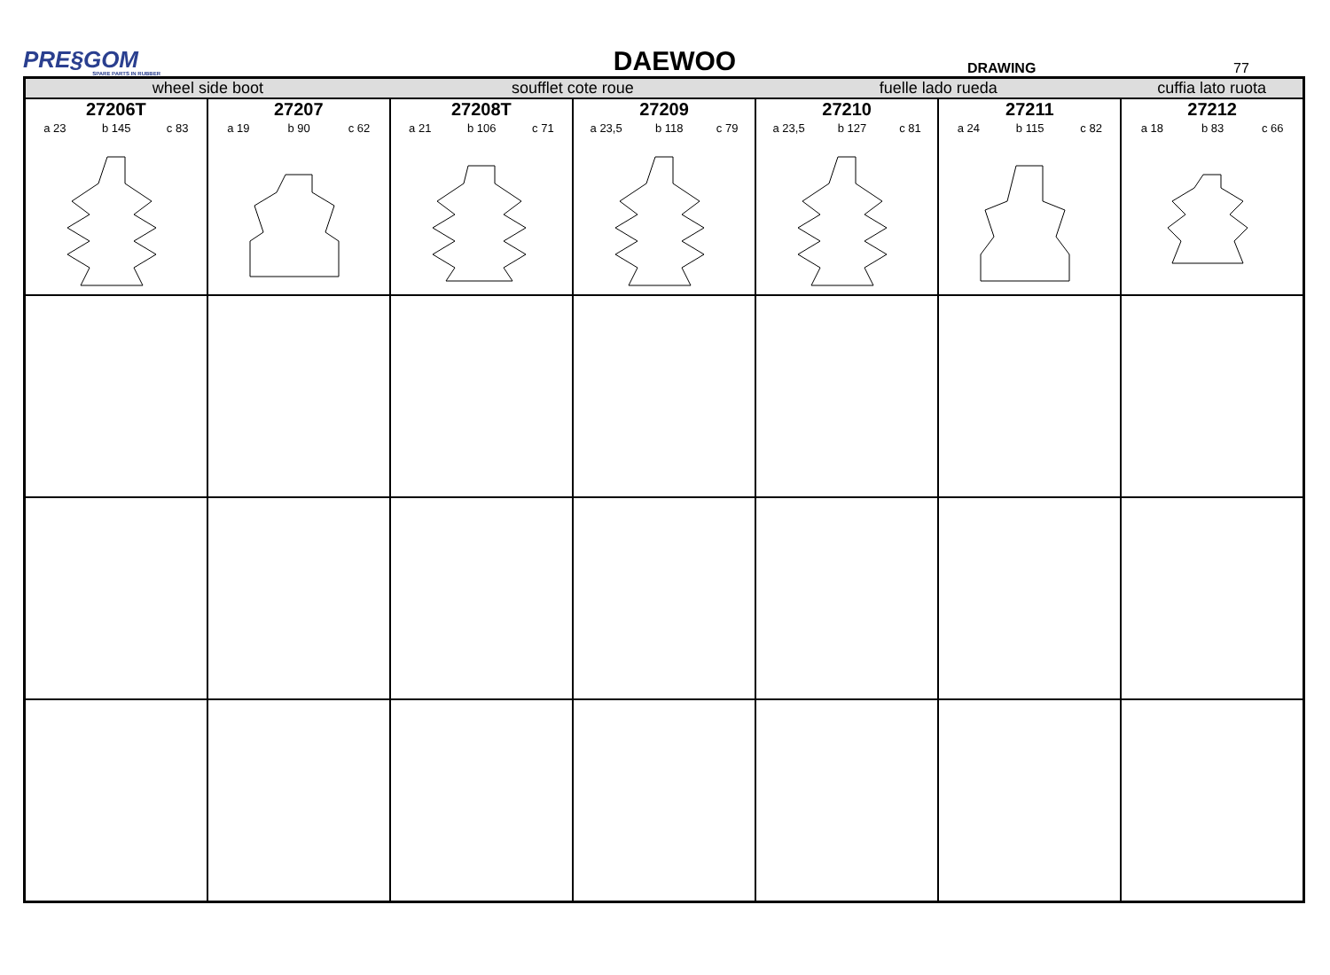PRE§GOM
SPARE PARTS IN RUBBER
DAEWOO
DRAWING
77
| wheel side boot | | soufflet cote roue | | fuelle lado rueda | | cuffia lato ruota |
| 27206T a 23 b 145 c 83 | 27207 a 19 b 90 c 62 | 27208T a 21 b 106 c 71 | 27209 a 23,5 b 118 c 79 | 27210 a 23,5 b 127 c 81 | 27211 a 24 b 115 c 82 | 27212 a 18 b 83 c 66 |